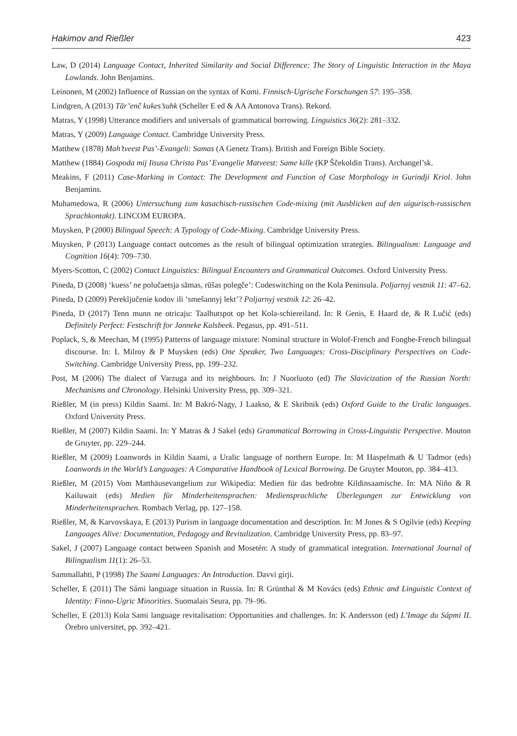Hakimov and Rießler 423
Law, D (2014) Language Contact, Inherited Similarity and Social Difference: The Story of Linguistic Interaction in the Maya Lowlands. John Benjamins.
Leinonen, M (2002) Influence of Russian on the syntax of Komi. Finnisch-Ugrische Forschungen 57: 195–358.
Lindgren, A (2013) Tār’enč kukes’suhk (Scheller E ed & AA Antonova Trans). Rekord.
Matras, Y (1998) Utterance modifiers and universals of grammatical borrowing. Linguistics 36(2): 281–332.
Matras, Y (2009) Language Contact. Cambridge University Press.
Matthew (1878) Mah’tveest Pas’-Evangeli: Samas (A Genetz Trans). British and Foreign Bible Society.
Matthew (1884) Gospoda mij Iisusa Christa Pas’ Evangelie Matveest: Same kille (KP Ščekoldin Trans). Archangel’sk.
Meakins, F (2011) Case-Marking in Contact: The Development and Function of Case Morphology in Gurindji Kriol. John Benjamins.
Muhamedowa, R (2006) Untersuchung zum kasachisch-russischen Code-mixing (mit Ausblicken auf den uigurisch-russischen Sprachkontakt). LINCOM EUROPA.
Muysken, P (2000) Bilingual Speech: A Typology of Code-Mixing. Cambridge University Press.
Muysken, P (2013) Language contact outcomes as the result of bilingual optimization strategies. Bilingualism: Language and Cognition 16(4): 709–730.
Myers-Scotton, C (2002) Contact Linguistics: Bilingual Encounters and Grammatical Outcomes. Oxford University Press.
Pineda, D (2008) ‘kuess’ ne polučaetsja sāmas, rūšas polegče’: Codeswitching on the Kola Peninsula. Poljarnyj vestnik 11: 47–62.
Pineda, D (2009) Pereključenie kodov ili ‘smešannyj lekt’? Poljarnyj vestnik 12: 26–42.
Pineda, D (2017) Tenn munn ne otricaju: Taalhutspot op het Kola-schiereiland. In: R Genis, E Haard de, & R Lučić (eds) Definitely Perfect: Festschrift for Janneke Kalsbeek. Pegasus, pp. 491–511.
Poplack, S, & Meechan, M (1995) Patterns of language mixture: Nominal structure in Wolof-French and Fongbe-French bilingual discourse. In: L Milroy & P Muysken (eds) One Speaker, Two Languages: Cross-Disciplinary Perspectives on Code-Switching. Cambridge University Press, pp. 199–232.
Post, M (2006) The dialect of Varzuga and its neighbours. In: J Nuorluoto (ed) The Slavicization of the Russian North: Mechanisms and Chronology. Helsinki University Press, pp. 309–321.
Rießler, M (in press) Kildin Saami. In: M Bakró-Nagy, J Laakso, & E Skribnik (eds) Oxford Guide to the Uralic languages. Oxford University Press.
Rießler, M (2007) Kildin Saami. In: Y Matras & J Sakel (eds) Grammatical Borrowing in Cross-Linguistic Perspective. Mouton de Gruyter, pp. 229–244.
Rießler, M (2009) Loanwords in Kildin Saami, a Uralic language of northern Europe. In: M Haspelmath & U Tadmor (eds) Loanwords in the World’s Languages: A Comparative Handbook of Lexical Borrowing. De Gruyter Mouton, pp. 384–413.
Rießler, M (2015) Vom Matthäusevangelium zur Wikipedia: Medien für das bedrohte Kildinsaamische. In: MA Niño & R Kailuwait (eds) Medien für Minderheitensprachen: Mediensprachliche Überlegungen zur Entwicklung von Minderheitensprachen. Rombach Verlag, pp. 127–158.
Rießler, M, & Karvovskaya, E (2013) Purism in language documentation and description. In: M Jones & S Ogilvie (eds) Keeping Languages Alive: Documentation, Pedagogy and Revitalization. Cambridge University Press, pp. 83–97.
Sakel, J (2007) Language contact between Spanish and Mosetén: A study of grammatical integration. International Journal of Bilingualism 11(1): 26–53.
Sammallahti, P (1998) The Saami Languages: An Introduction. Davvi girji.
Scheller, E (2011) The Sámi language situation in Russia. In: R Grünthal & M Kovács (eds) Ethnic and Linguistic Context of Identity: Finno-Ugric Minorities. Suomalais Seura, pp. 79–96.
Scheller, E (2013) Kola Sami language revitalisation: Opportunities and challenges. In: K Andersson (ed) L’Image du Sápmi II. Örebro universitet, pp. 392–421.